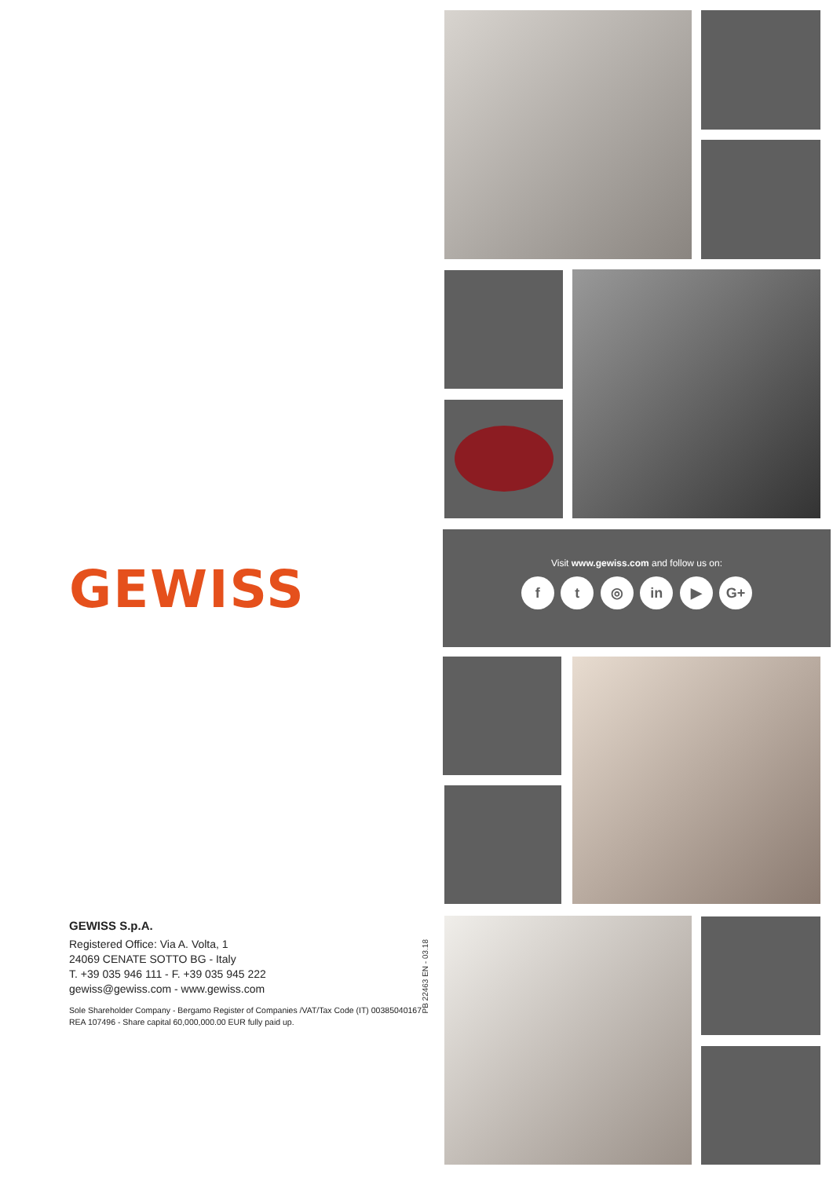Visit www.gewiss.com and follow us on:
f t ◎ in ▶ G+
GEWISS
PB 22463 EN - 03.18
GEWISS S.p.A.
Registered Office: Via A. Volta, 1
24069 CENATE SOTTO BG - Italy
T. +39 035 946 111 - F. +39 035 945 222
gewiss@gewiss.com - www.gewiss.com
Sole Shareholder Company - Bergamo Register of Companies /VAT/Tax Code (IT) 00385040167
REA 107496 - Share capital 60,000,000.00 EUR fully paid up.